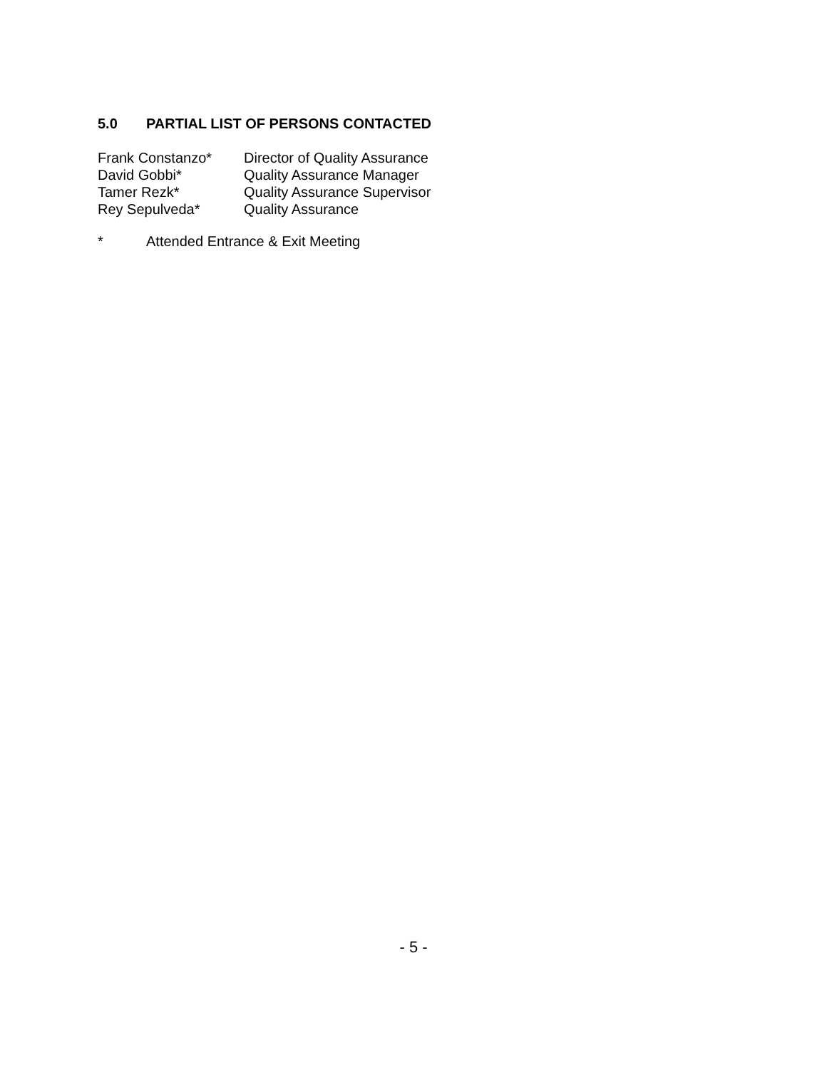5.0 PARTIAL LIST OF PERSONS CONTACTED
Frank Constanzo* Director of Quality Assurance
David Gobbi* Quality Assurance Manager
Tamer Rezk* Quality Assurance Supervisor
Rey Sepulveda* Quality Assurance
* Attended Entrance & Exit Meeting
- 5 -